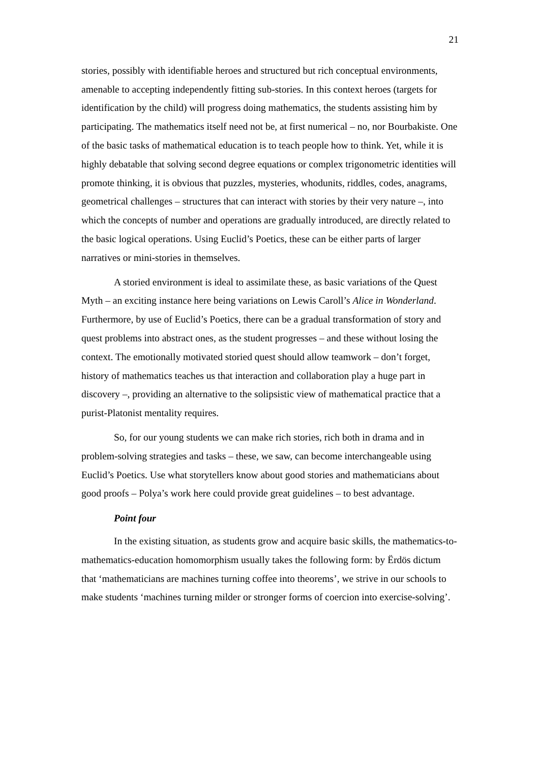21
stories, possibly with identifiable heroes and structured but rich conceptual environments, amenable to accepting independently fitting sub-stories. In this context heroes (targets for identification by the child) will progress doing mathematics, the students assisting him by participating. The mathematics itself need not be, at first numerical – no, nor Bourbakiste. One of the basic tasks of mathematical education is to teach people how to think. Yet, while it is highly debatable that solving second degree equations or complex trigonometric identities will promote thinking, it is obvious that puzzles, mysteries, whodunits, riddles, codes, anagrams, geometrical challenges – structures that can interact with stories by their very nature –, into which the concepts of number and operations are gradually introduced, are directly related to the basic logical operations. Using Euclid’s Poetics, these can be either parts of larger narratives or mini-stories in themselves.
A storied environment is ideal to assimilate these, as basic variations of the Quest Myth – an exciting instance here being variations on Lewis Caroll’s Alice in Wonderland. Furthermore, by use of Euclid’s Poetics, there can be a gradual transformation of story and quest problems into abstract ones, as the student progresses – and these without losing the context. The emotionally motivated storied quest should allow teamwork – don’t forget, history of mathematics teaches us that interaction and collaboration play a huge part in discovery –, providing an alternative to the solipsistic view of mathematical practice that a purist-Platonist mentality requires.
So, for our young students we can make rich stories, rich both in drama and in problem-solving strategies and tasks – these, we saw, can become interchangeable using Euclid’s Poetics. Use what storytellers know about good stories and mathematicians about good proofs – Polya’s work here could provide great guidelines – to best advantage.
Point four
In the existing situation, as students grow and acquire basic skills, the mathematics-to-mathematics-education homomorphism usually takes the following form: by Ërdös dictum that ‘mathematicians are machines turning coffee into theorems’, we strive in our schools to make students ‘machines turning milder or stronger forms of coercion into exercise-solving’.